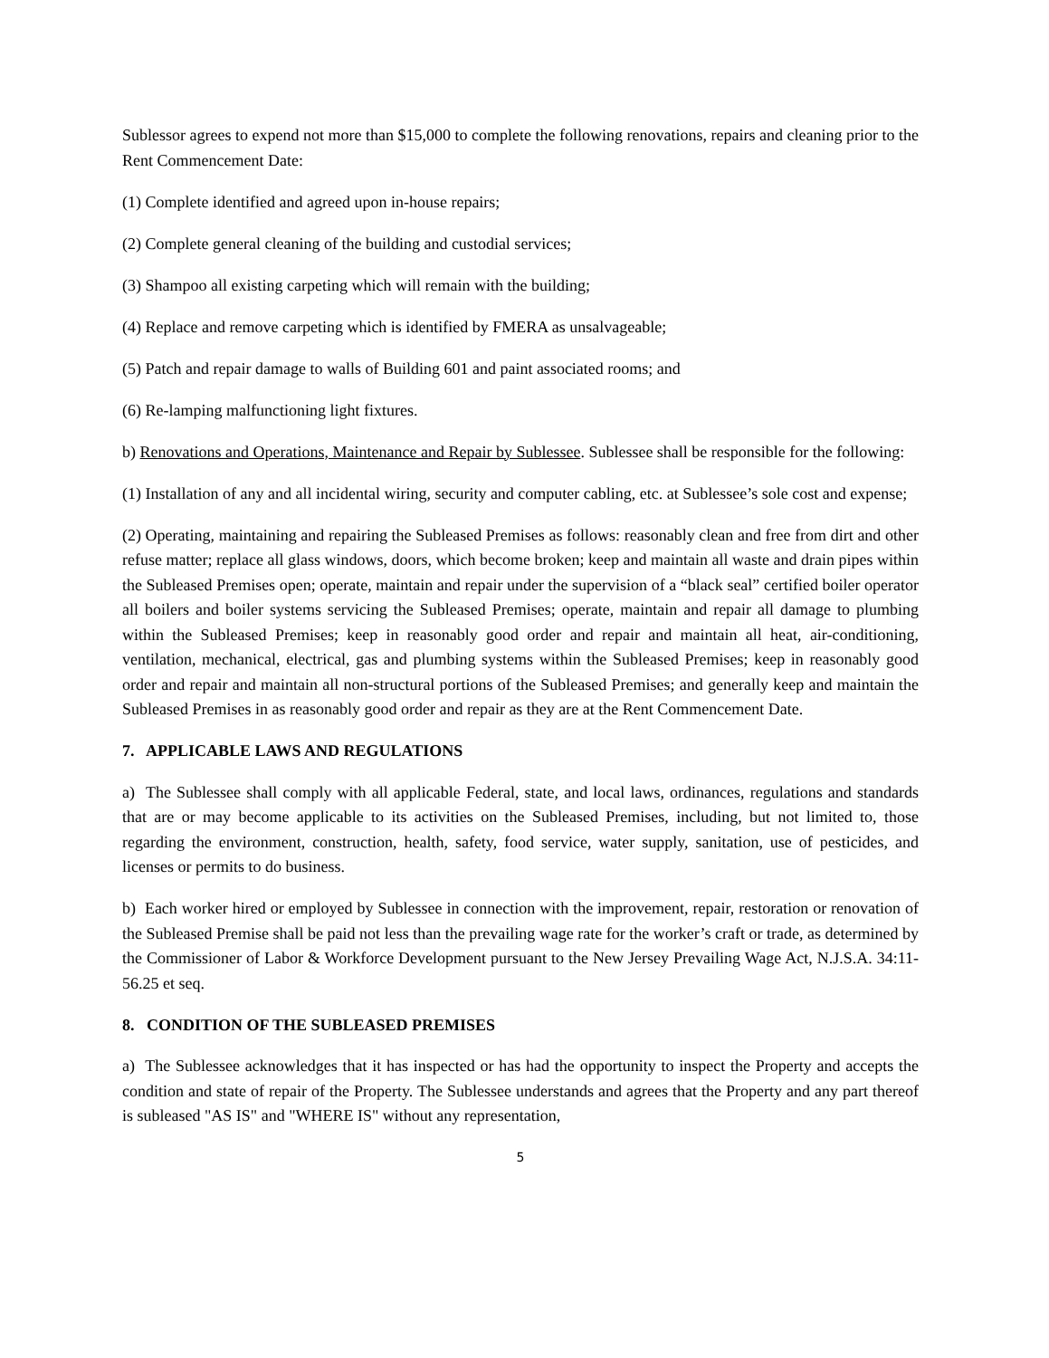Sublessor agrees to expend not more than $15,000 to complete the following renovations, repairs and cleaning prior to the Rent Commencement Date:
(1) Complete identified and agreed upon in-house repairs;
(2) Complete general cleaning of the building and custodial services;
(3) Shampoo all existing carpeting which will remain with the building;
(4) Replace and remove carpeting which is identified by FMERA as unsalvageable;
(5) Patch and repair damage to walls of Building 601 and paint associated rooms; and
(6) Re-lamping malfunctioning light fixtures.
b) Renovations and Operations, Maintenance and Repair by Sublessee. Sublessee shall be responsible for the following:
(1) Installation of any and all incidental wiring, security and computer cabling, etc. at Sublessee’s sole cost and expense;
(2) Operating, maintaining and repairing the Subleased Premises as follows: reasonably clean and free from dirt and other refuse matter; replace all glass windows, doors, which become broken; keep and maintain all waste and drain pipes within the Subleased Premises open; operate, maintain and repair under the supervision of a “black seal” certified boiler operator all boilers and boiler systems servicing the Subleased Premises; operate, maintain and repair all damage to plumbing within the Subleased Premises; keep in reasonably good order and repair and maintain all heat, air-conditioning, ventilation, mechanical, electrical, gas and plumbing systems within the Subleased Premises; keep in reasonably good order and repair and maintain all non-structural portions of the Subleased Premises; and generally keep and maintain the Subleased Premises in as reasonably good order and repair as they are at the Rent Commencement Date.
7. APPLICABLE LAWS AND REGULATIONS
a) The Sublessee shall comply with all applicable Federal, state, and local laws, ordinances, regulations and standards that are or may become applicable to its activities on the Subleased Premises, including, but not limited to, those regarding the environment, construction, health, safety, food service, water supply, sanitation, use of pesticides, and licenses or permits to do business.
b) Each worker hired or employed by Sublessee in connection with the improvement, repair, restoration or renovation of the Subleased Premise shall be paid not less than the prevailing wage rate for the worker’s craft or trade, as determined by the Commissioner of Labor & Workforce Development pursuant to the New Jersey Prevailing Wage Act, N.J.S.A. 34:11-56.25 et seq.
8. CONDITION OF THE SUBLEASED PREMISES
a) The Sublessee acknowledges that it has inspected or has had the opportunity to inspect the Property and accepts the condition and state of repair of the Property. The Sublessee understands and agrees that the Property and any part thereof is subleased "AS IS" and "WHERE IS" without any representation,
5